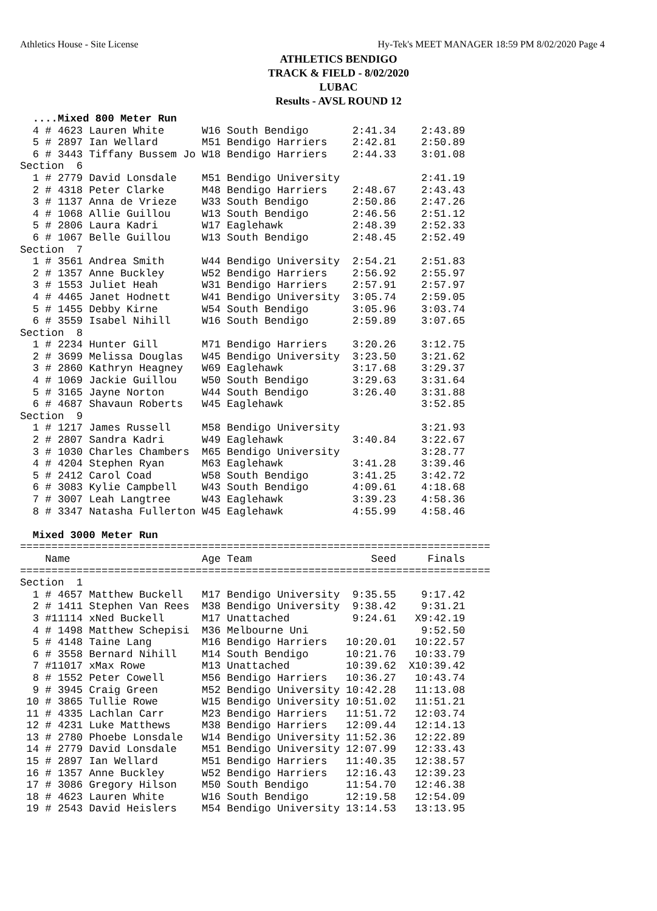Athletics House - Site License Hy-Tek's MEET MANAGER 18:59 PM 8/02/2020 Page 4
ATHLETICS BENDIGO
TRACK & FIELD - 8/02/2020
LUBAC
Results - AVSL ROUND 12
  ....Mixed 800 Meter Run
  4 # 4623 Lauren White      W16 South Bendigo       2:41.34    2:43.89
  5 # 2897 Ian Wellard       M51 Bendigo Harriers    2:42.81    2:50.89
  6 # 3443 Tiffany Bussem Jo W18 Bendigo Harriers    2:44.33    3:01.08
Section  6
  1 # 2779 David Lonsdale    M51 Bendigo University             2:41.19
  2 # 4318 Peter Clarke      M48 Bendigo Harriers    2:48.67    2:43.43
  3 # 1137 Anna de Vrieze    W33 South Bendigo       2:50.86    2:47.26
  4 # 1068 Allie Guillou     W13 South Bendigo       2:46.56    2:51.12
  5 # 2806 Laura Kadri       W17 Eaglehawk           2:48.39    2:52.33
  6 # 1067 Belle Guillou     W13 South Bendigo       2:48.45    2:52.49
Section  7
  1 # 3561 Andrea Smith      W44 Bendigo University  2:54.21    2:51.83
  2 # 1357 Anne Buckley      W52 Bendigo Harriers    2:56.92    2:55.97
  3 # 1553 Juliet Heah       W31 Bendigo Harriers    2:57.91    2:57.97
  4 # 4465 Janet Hodnett     W41 Bendigo University  3:05.74    2:59.05
  5 # 1455 Debby Kirne       W54 South Bendigo       3:05.96    3:03.74
  6 # 3559 Isabel Nihill     W16 South Bendigo       2:59.89    3:07.65
Section  8
  1 # 2234 Hunter Gill       M71 Bendigo Harriers    3:20.26    3:12.75
  2 # 3699 Melissa Douglas   W45 Bendigo University  3:23.50    3:21.62
  3 # 2860 Kathryn Heagney   W69 Eaglehawk           3:17.68    3:29.37
  4 # 1069 Jackie Guillou    W50 South Bendigo       3:29.63    3:31.64
  5 # 3165 Jayne Norton      W44 South Bendigo       3:26.40    3:31.88
  6 # 4687 Shavaun Roberts   W45 Eaglehawk                      3:52.85
Section  9
  1 # 1217 James Russell     M58 Bendigo University             3:21.93
  2 # 2807 Sandra Kadri      W49 Eaglehawk           3:40.84    3:22.67
  3 # 1030 Charles Chambers  M65 Bendigo University             3:28.77
  4 # 4204 Stephen Ryan      M63 Eaglehawk           3:41.28    3:39.46
  5 # 2412 Carol Coad        W58 South Bendigo       3:41.25    3:42.72
  6 # 3083 Kylie Campbell    W43 South Bendigo       4:09.61    4:18.68
  7 # 3007 Leah Langtree     W43 Eaglehawk           3:39.23    4:58.36
  8 # 3347 Natasha Fullerton W45 Eaglehawk           4:55.99    4:58.46

  Mixed 3000 Meter Run
===========================================================================
    Name                     Age Team                   Seed     Finals
===========================================================================
Section  1
  1 # 4657 Matthew Buckell   M17 Bendigo University  9:35.55    9:17.42
  2 # 1411 Stephen Van Rees  M38 Bendigo University  9:38.42    9:31.21
  3 #11114 xNed Buckell      M17 Unattached          9:24.61   X9:42.19
  4 # 1498 Matthew Schepisi  M36 Melbourne Uni                  9:52.50
  5 # 4148 Taine Lang        M16 Bendigo Harriers   10:20.01   10:22.57
  6 # 3558 Bernard Nihill    M14 South Bendigo      10:21.76   10:33.79
  7 #11017 xMax Rowe         M13 Unattached         10:39.62  X10:39.42
  8 # 1552 Peter Cowell      M56 Bendigo Harriers   10:36.27   10:43.74
  9 # 3945 Craig Green       M52 Bendigo University 10:42.28   11:13.08
 10 # 3865 Tullie Rowe       W15 Bendigo University 10:51.02   11:51.21
 11 # 4335 Lachlan Carr      M23 Bendigo Harriers   11:51.72   12:03.74
 12 # 4231 Luke Matthews     M38 Bendigo Harriers   12:09.44   12:14.13
 13 # 2780 Phoebe Lonsdale   W14 Bendigo University 11:52.36   12:22.89
 14 # 2779 David Lonsdale    M51 Bendigo University 12:07.99   12:33.43
 15 # 2897 Ian Wellard       M51 Bendigo Harriers   11:40.35   12:38.57
 16 # 1357 Anne Buckley      W52 Bendigo Harriers   12:16.43   12:39.23
 17 # 3086 Gregory Hilson    M50 South Bendigo      11:54.70   12:46.38
 18 # 4623 Lauren White      W16 South Bendigo      12:19.58   12:54.09
 19 # 2543 David Heislers    M54 Bendigo University 13:14.53   13:13.95